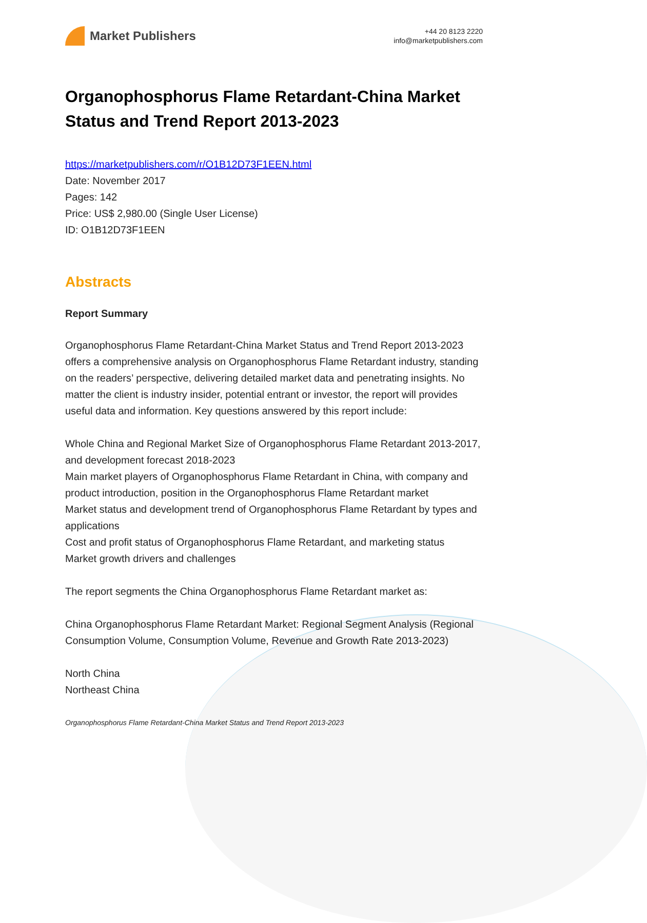Market Publishers
+44 20 8123 2220
info@marketpublishers.com
Organophosphorus Flame Retardant-China Market Status and Trend Report 2013-2023
https://marketpublishers.com/r/O1B12D73F1EEN.html
Date: November 2017
Pages: 142
Price: US$ 2,980.00 (Single User License)
ID: O1B12D73F1EEN
Abstracts
Report Summary
Organophosphorus Flame Retardant-China Market Status and Trend Report 2013-2023 offers a comprehensive analysis on Organophosphorus Flame Retardant industry, standing on the readers’ perspective, delivering detailed market data and penetrating insights. No matter the client is industry insider, potential entrant or investor, the report will provides useful data and information. Key questions answered by this report include:
Whole China and Regional Market Size of Organophosphorus Flame Retardant 2013-2017, and development forecast 2018-2023
Main market players of Organophosphorus Flame Retardant in China, with company and product introduction, position in the Organophosphorus Flame Retardant market
Market status and development trend of Organophosphorus Flame Retardant by types and applications
Cost and profit status of Organophosphorus Flame Retardant, and marketing status
Market growth drivers and challenges
The report segments the China Organophosphorus Flame Retardant market as:
China Organophosphorus Flame Retardant Market: Regional Segment Analysis (Regional Consumption Volume, Consumption Volume, Revenue and Growth Rate 2013-2023)
North China
Northeast China
Organophosphorus Flame Retardant-China Market Status and Trend Report 2013-2023